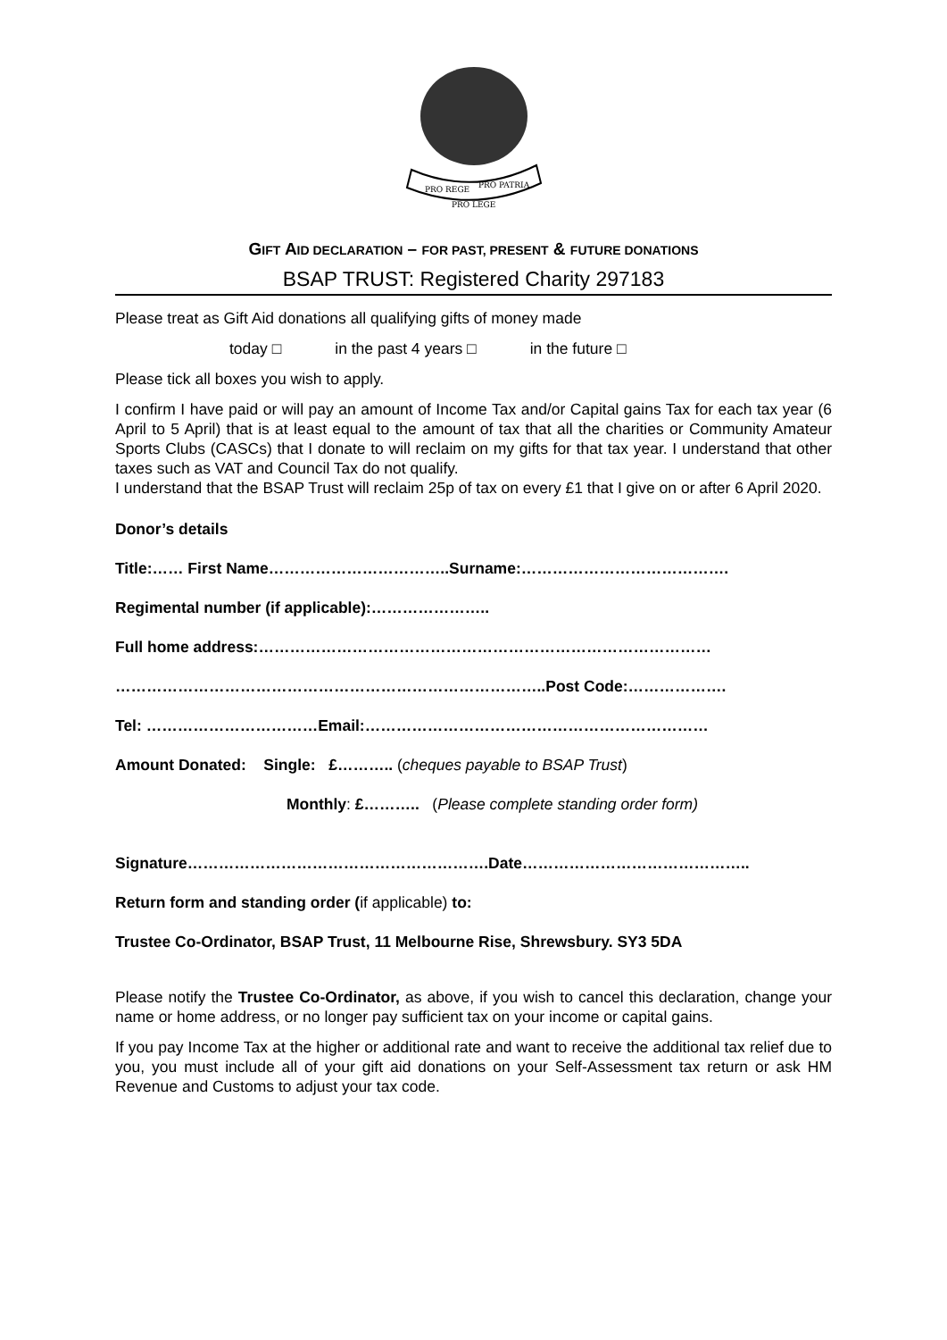PRO REGE
PRO PATRIA
PRO LEGE
GIFT AID DECLARATION – FOR PAST, PRESENT & FUTURE DONATIONS
BSAP TRUST: Registered Charity 297183
Please treat as Gift Aid donations all qualifying gifts of money made
today □ in the past 4 years □ in the future □
Please tick all boxes you wish to apply.
I confirm I have paid or will pay an amount of Income Tax and/or Capital gains Tax for each tax year (6 April to 5 April) that is at least equal to the amount of tax that all the charities or Community Amateur Sports Clubs (CASCs) that I donate to will reclaim on my gifts for that tax year. I understand that other taxes such as VAT and Council Tax do not qualify.
I understand that the BSAP Trust will reclaim 25p of tax on every £1 that I give on or after 6 April 2020.
Donor’s details
Title:…… First Name……………………………..Surname:………………………………….
Regimental number (if applicable):…………………..
Full home address:……………………………………………………………………………
………………………………………………………………………..Post Code:……………….
Tel: ……………………………Email:…………………………………………………………
Amount Donated: Single: £……….. (cheques payable to BSAP Trust)
Monthly: £……….. (Please complete standing order form)
Signature………………………………………………….Date……………………………………..
Return form and standing order (if applicable) to:
Trustee Co-Ordinator, BSAP Trust, 11 Melbourne Rise, Shrewsbury. SY3 5DA
Please notify the Trustee Co-Ordinator, as above, if you wish to cancel this declaration, change your name or home address, or no longer pay sufficient tax on your income or capital gains.
If you pay Income Tax at the higher or additional rate and want to receive the additional tax relief due to you, you must include all of your gift aid donations on your Self-Assessment tax return or ask HM Revenue and Customs to adjust your tax code.